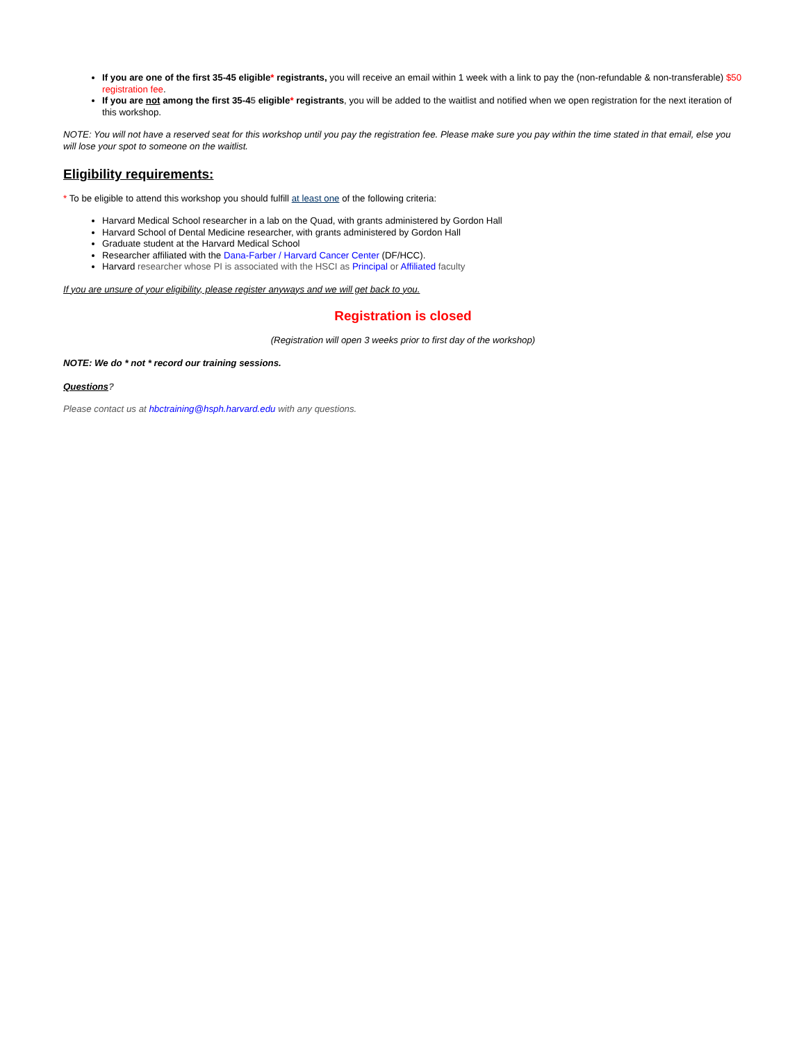If you are one of the first 35-45 eligible* registrants, you will receive an email within 1 week with a link to pay the (non-refundable & non-transferable) $50 registration fee.
If you are not among the first 35-45 eligible* registrants, you will be added to the waitlist and notified when we open registration for the next iteration of this workshop.
NOTE: You will not have a reserved seat for this workshop until you pay the registration fee. Please make sure you pay within the time stated in that email, else you will lose your spot to someone on the waitlist.
Eligibility requirements:
* To be eligible to attend this workshop you should fulfill at least one of the following criteria:
Harvard Medical School researcher in a lab on the Quad, with grants administered by Gordon Hall
Harvard School of Dental Medicine researcher, with grants administered by Gordon Hall
Graduate student at the Harvard Medical School
Researcher affiliated with the Dana-Farber / Harvard Cancer Center (DF/HCC).
Harvard researcher whose PI is associated with the HSCI as Principal or Affiliated faculty
If you are unsure of your eligibility, please register anyways and we will get back to you.
Registration is closed
(Registration will open 3 weeks prior to first day of the workshop)
NOTE: We do * not * record our training sessions.
Questions?
Please contact us at hbctraining@hsph.harvard.edu with any questions.